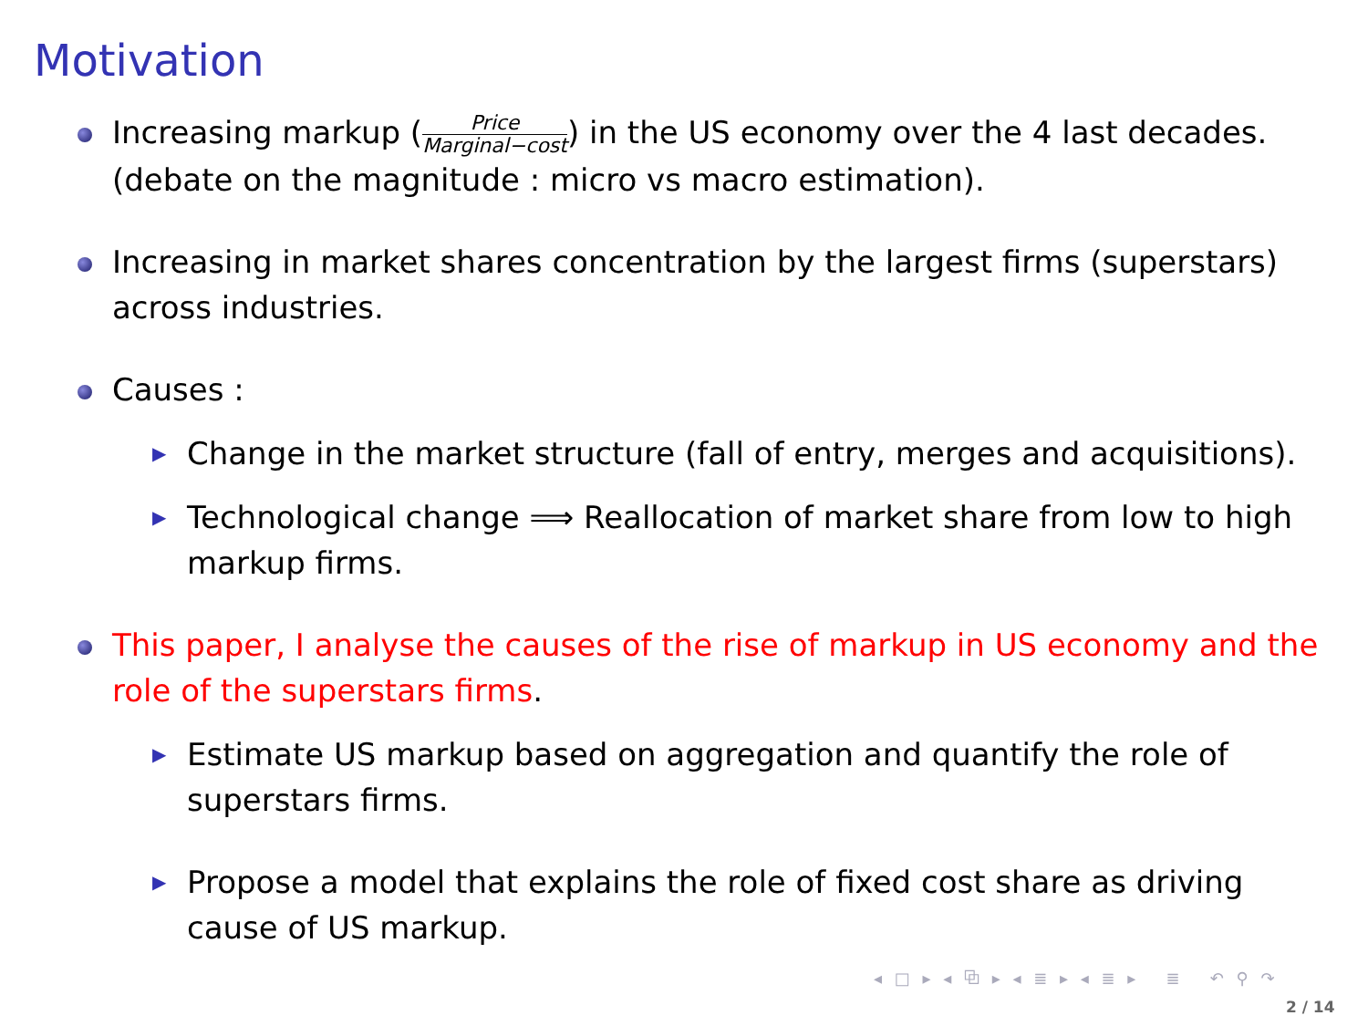Motivation
Increasing markup (Price Marginal−cost) in the US economy over the 4 last decades. (debate on the magnitude : micro vs macro estimation).
Increasing in market shares concentration by the largest firms (superstars) across industries.
Causes :
▶ Change in the market structure (fall of entry, merges and acquisitions).
▶ Technological change ⟹ Reallocation of market share from low to high markup firms.
This paper, I analyse the causes of the rise of markup in US economy and the role of the superstars firms.
▶ Estimate US markup based on aggregation and quantify the role of superstars firms.
▶ Propose a model that explains the role of fixed cost share as driving cause of US markup.
◂ □ ▸ ◂ ⧉ ▸ ◂ ≣ ▸ ◂ ≣ ▸ ≣ ↶ ⚲ ↷
2 / 14